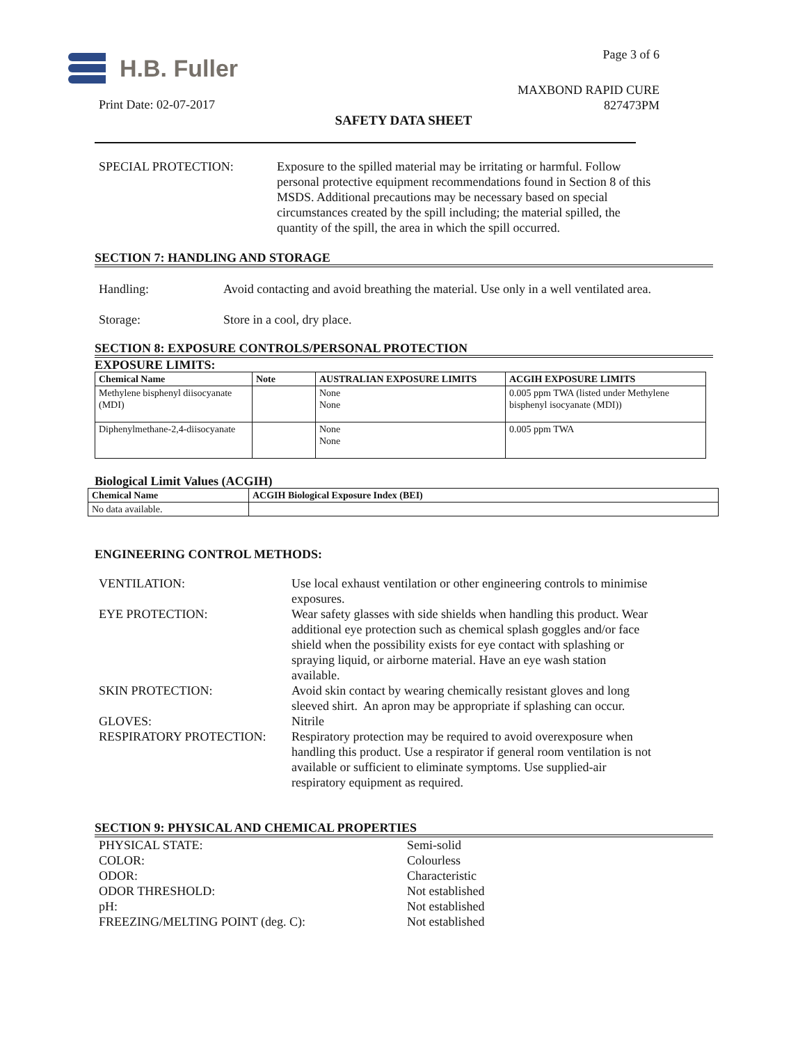H.B. Fuller Page 3 of 6
MAXBOND RAPID CURE
827473PM
Print Date: 02-07-2017
SAFETY DATA SHEET
SPECIAL PROTECTION: Exposure to the spilled material may be irritating or harmful. Follow personal protective equipment recommendations found in Section 8 of this MSDS. Additional precautions may be necessary based on special circumstances created by the spill including; the material spilled, the quantity of the spill, the area in which the spill occurred.
SECTION 7: HANDLING AND STORAGE
Handling: Avoid contacting and avoid breathing the material. Use only in a well ventilated area.
Storage: Store in a cool, dry place.
SECTION 8: EXPOSURE CONTROLS/PERSONAL PROTECTION
EXPOSURE LIMITS:
| Chemical Name | Note | AUSTRALIAN EXPOSURE LIMITS | ACGIH EXPOSURE LIMITS |
| --- | --- | --- | --- |
| Methylene bisphenyl diisocyanate (MDI) | | None None | 0.005 ppm TWA (listed under Methylene bisphenyl isocyanate (MDI)) |
| Diphenylmethane-2,4-diisocyanate | | None None | 0.005 ppm TWA |
Biological Limit Values (ACGIH)
| Chemical Name | ACGIH Biological Exposure Index (BEI) |
| --- | --- |
| No data available. | |
ENGINEERING CONTROL METHODS:
VENTILATION: Use local exhaust ventilation or other engineering controls to minimise exposures.
EYE PROTECTION: Wear safety glasses with side shields when handling this product. Wear additional eye protection such as chemical splash goggles and/or face shield when the possibility exists for eye contact with splashing or spraying liquid, or airborne material. Have an eye wash station available.
SKIN PROTECTION: Avoid skin contact by wearing chemically resistant gloves and long sleeved shirt. An apron may be appropriate if splashing can occur.
GLOVES: Nitrile
RESPIRATORY PROTECTION: Respiratory protection may be required to avoid overexposure when handling this product. Use a respirator if general room ventilation is not available or sufficient to eliminate symptoms. Use supplied-air respiratory equipment as required.
SECTION 9: PHYSICAL AND CHEMICAL PROPERTIES
PHYSICAL STATE: Semi-solid
COLOR: Colourless
ODOR: Characteristic
ODOR THRESHOLD: Not established
pH: Not established
FREEZING/MELTING POINT (deg. C): Not established